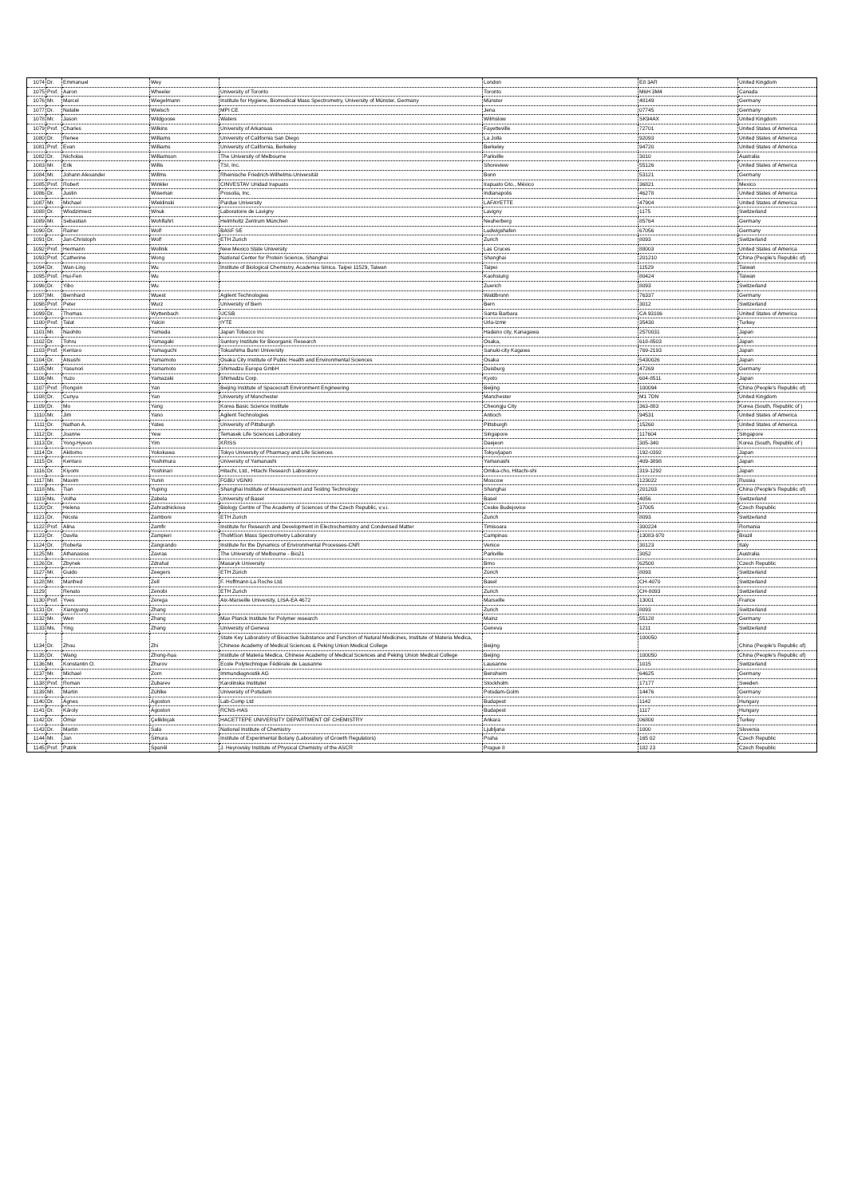| 1074 | Dr. | Emmanuel | Wey | | London | E8 3AR | United Kingdom |
| 1075 | Prof. | Aaron | Wheeler | University of Toronto | Toronto | M6H 3M4 | Canada |
| 1076 | Mr. | Marcel | Wiegelmann | Institute for Hygiene, Biomedical Mass Spectrometry, University of Münster, Germany | Münster | 48149 | Germany |
| 1077 | Dr. | Natalie | Wielsch | MPI CE | Jena | 07745 | Germany |
| 1078 | Mr. | Jason | Wildgoose | Waters | Wilmslow | SK94AX | United Kingdom |
| 1079 | Prof. | Charles | Wilkins | University of Arkansas | Fayetteville | 72701 | United States of America |
| 1080 | Dr. | Renee | Williams | University of California San Diego | La Jolla | 92093 | United States of America |
| 1081 | Prof. | Evan | Williams | University of California, Berkeley | Berkeley | 94720 | United States of America |
| 1082 | Dr. | Nicholas | Williamson | The University of Melbourne | Parkville | 3010 | Australia |
| 1083 | Mr. | Erik | Willis | TSI, Inc. | Shoreview | 55126 | United States of America |
| 1084 | Mr. | Johann Alexander | Willms | Rheinische Friedrich-Wilhelms-Universität | Bonn | 53121 | Germany |
| 1085 | Prof. | Robert | Winkler | CINVESTAV Unidad Irapuato | Irapuato Gto., México | 36821 | Mexico |
| 1086 | Dr. | Justin | Wiseman | Prosolia, Inc. | Indianapolis | 46278 | United States of America |
| 1087 | Mr. | Michael | Wleklinski | Purdue University | LAFAYETTE | 47904 | United States of America |
| 1088 | Dr. | Wlodzimierz | Wnuk | Laboratoire de Lavigny | Lavigny | 1175 | Switzerland |
| 1089 | Mr. | Sebastian | Wohlfahrt | Helmholtz Zentrum München | Neuherberg | 85764 | Germany |
| 1090 | Dr. | Rainer | Wolf | BASF SE | Ludwigshafen | 67056 | Germany |
| 1091 | Dr. | Jan-Christoph | Wolf | ETH Zurich | Zurich | 8093 | Switzerland |
| 1092 | Prof. | Hermann | Wollnik | New Mexico State University | Las Cruces | 88003 | United States of America |
| 1093 | Prof. | Catherine | Wong | National Center for Protein Science, Shanghai | Shanghai | 201210 | China (People's Republic of) |
| 1094 | Dr. | Wan-Ling | Wu | Institute of Biological Chemistry, Academia Sinica. Taipei 11529, Taiwan | Taipei | 11529 | Taiwan |
| 1095 | Prof. | Hui-Fen | Wu | | Kaohsiung | 80424 | Taiwan |
| 1096 | Dr. | Yibo | Wu | | Zuerich | 8093 | Switzerland |
| 1097 | Mr. | Bernhard | Wuest | Agilent Technologies | Waldbronn | 76337 | Germany |
| 1098 | Prof. | Peter | Wurz | University of Bern | Bern | 3012 | Switzerland |
| 1099 | Dr. | Thomas | Wyttenbach | UCSB | Santa Barbara | CA 93106 | United States of America |
| 1100 | Prof. | Talat | Yalcin | IYTE | Urla-Izmir | 35430 | Turkey |
| 1101 | Mr. | Naohito | Yamada | Japan Tobacco Inc | Hadano city, Kanagawa | 2570031 | Japan |
| 1102 | Dr. | Tohru | Yamagaki | Suntory Institute for Bioorganic Research | Osaka, | 618-8503 | Japan |
| 1103 | Prof. | Kentaro | Yamaguchi | Tokushima Bunri University | Sanuki-city Kagawa | 769-2193 | Japan |
| 1104 | Dr. | Atsushi | Yamamoto | Osaka City Institute of Public Health and Environmental Sciences | Osaka | 5430026 | Japan |
| 1105 | Mr. | Yasunori | Yamamoto | Shimadzu Europa GmbH | Duisburg | 47269 | Germany |
| 1106 | Mr. | Yuzo | Yamazaki | Shimadzu Corp. | Kyoto | 604-8511 | Japan |
| 1107 | Prof. | Rongxin | Yan | Beijing Institute of Spacecraft Environment Engineering | Beijing | 100094 | China (People's Republic of) |
| 1108 | Dr. | Cunyu | Yan | University of Manchester | Manchester | M1 7DN | United Kingdom |
| 1109 | Dr. | Mo | Yang | Korea Basic Science Institute | Cheongju City | 363-883 | Korea (South, Republic of ) |
| 1110 | Mr. | Jim | Yano | Agilent Technologies | Antioch | 94531 | United States of America |
| 1111 | Dr. | Nathan A. | Yates | University of Pittsburgh | Pittsburgh | 15260 | United States of America |
| 1112 | Dr. | Joanne | Yew | Temasek Life Sciences Laboratory | Singapore | 117604 | Singapore |
| 1113 | Dr. | Yong-Hyeon | Yim | KRISS | Daejeon | 305-340 | Korea (South, Republic of ) |
| 1114 | Dr. | Akitomo | Yokokawa | Tokyo University of Pharmacy and Life Sciences | Tokyo/japan | 192-0392 | Japan |
| 1115 | Dr. | Kentaro | Yoshimura | University of Yamanashi | Yamanashi | 409-3898 | Japan |
| 1116 | Dr. | Kiyomi | Yoshinari | Hitachi, Ltd., Hitachi Research Laboratory | Omika-cho, Hitachi-shi | 319-1292 | Japan |
| 1117 | Mr. | Maxim | Yunin | FGBU VGNKI | Moscow | 123022 | Russia |
| 1118 | Ms. | Tian | Yuping | Shanghai Institute of Measurement and Testing Technology | Shanghai | 201203 | China (People's Republic of) |
| 1119 | Ms. | Volha | Zabela | University of Basel | Basel | 4056 | Switzerland |
| 1120 | Dr. | Helena | Zahradnickova | Biology Centre of The Academy of Sciences of the Czech Republic, v.v.i. | Ceske Budejovice | 37005 | Czech Republic |
| 1121 | Dr. | Nicola | Zamboni | ETH Zurich | Zurich | 8093 | Switzerland |
| 1122 | Prof. | Alina | Zamfir | Institute for Research and Development in Electrochemistry and Condensed Matter | Timisoara | 300224 | Romania |
| 1123 | Dr. | Davila | Zampieri | ThoMSon Mass Spectrometry Laboratory | Campinas | 13083-970 | Brazil |
| 1124 | Dr. | Roberta | Zangrando | Institute for the Dynamics of Environmental Processes-CNR | Venice | 30123 | Italy |
| 1125 | Mr. | Athanasios | Zavras | The University of Melbourne - Bio21 | Parkville | 3052 | Australia |
| 1126 | Dr. | Zbynek | Zdrahal | Masaryk University | Brno | 62500 | Czech Republic |
| 1127 | Mr. | Guido | Zeegers | ETH Zürich | Zürich | 8093 | Switzerland |
| 1128 | Mr. | Manfred | Zell | F. Hoffmann-La Roche Ltd. | Basel | CH-4070 | Switzerland |
| 1129 | | Renato | Zenobi | ETH Zurich | Zurich | CH-8093 | Switzerland |
| 1130 | Prof. | Yves | Zerega | Aix-Marseille University, LISA-EA 4672 | Marseille | 13001 | France |
| 1131 | Dr. | Xiangyang | Zhang | | Zurich | 8093 | Switzerland |
| 1132 | Mr. | Wen | Zhang | Max Planck Institute for Polymer research | Mainz | 55128 | Germany |
| 1133 | Ms. | Ying | Zhang | University of Geneva | Geneva | 1211 | Switzerland |
| 1134 | Dr. | Zhou | Zhi | State Key Laboratory of Bioactive Substance and Function of Natural Medicines, Institute of Materia Medica, Chinese Academy of Medical Sciences & Peking Union Medical College | Beijing | 100050 | China (People's Republic of) |
| 1135 | Dr. | Wang | Zhong-hua | Institute of Materia Medica, Chinese Academy of Medical Sciences and Peking Union Medical College | Beijing | 100050 | China (People's Republic of) |
| 1136 | Mr. | Konstantin O. | Zhurov | Ecole Polytechnique Fédérale de Lausanne | Lausanne | 1015 | Switzerland |
| 1137 | Mr. | Michael | Zorn | Immundiagnostik AG | Bensheim | 64625 | Germany |
| 1138 | Prof. | Roman | Zubarev | Karolinska Institutet | Stockholm | 17177 | Sweden |
| 1139 | Mr. | Martin | Zühlke | University of Potsdam | Potsdam-Golm | 14476 | Germany |
| 1140 | Dr. | Ágnes | Ágoston | Lab-Comp Ltd | Budapest | 1142 | Hungary |
| 1141 | Dr. | Károly | Ágoston | RCNS-HAS | Budapest | 1117 | Hungary |
| 1142 | Dr. | Ömür | Çelikbiçak | HACETTEPE UNIVERSITY DEPARTMENT OF CHEMISTRY | Ankara | 06800 | Turkey |
| 1143 | Dr. | Martin | Šala | National Institute of Chemistry | Ljubljana | 1000 | Slovenia |
| 1144 | Mr. | Jan | Šimura | Institute of Experimental Botany (Laboratory of Growth Regulators) | Praha | 165 02 | Czech Republic |
| 1145 | Prof. | Patrik | Španěl | J. Heyrovsky Institute of Physical Chemistry of the ASCR | Prague 8 | 182 23 | Czech Republic |